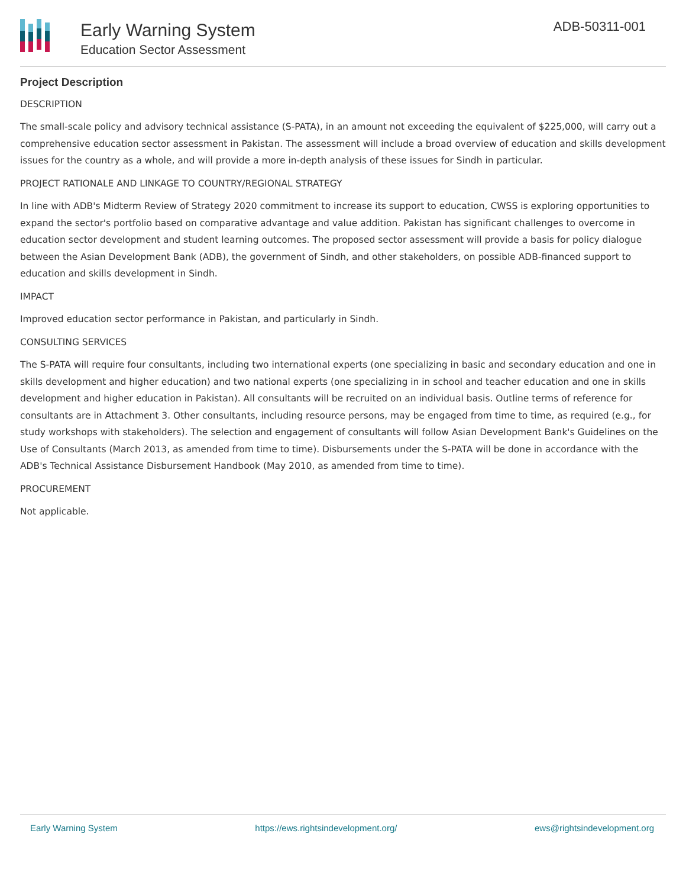Early Warning System
Education Sector Assessment
ADB-50311-001
Project Description
DESCRIPTION
The small-scale policy and advisory technical assistance (S-PATA), in an amount not exceeding the equivalent of $225,000, will carry out a comprehensive education sector assessment in Pakistan. The assessment will include a broad overview of education and skills development issues for the country as a whole, and will provide a more in-depth analysis of these issues for Sindh in particular.
PROJECT RATIONALE AND LINKAGE TO COUNTRY/REGIONAL STRATEGY
In line with ADB's Midterm Review of Strategy 2020 commitment to increase its support to education, CWSS is exploring opportunities to expand the sector's portfolio based on comparative advantage and value addition. Pakistan has significant challenges to overcome in education sector development and student learning outcomes. The proposed sector assessment will provide a basis for policy dialogue between the Asian Development Bank (ADB), the government of Sindh, and other stakeholders, on possible ADB-financed support to education and skills development in Sindh.
IMPACT
Improved education sector performance in Pakistan, and particularly in Sindh.
CONSULTING SERVICES
The S-PATA will require four consultants, including two international experts (one specializing in basic and secondary education and one in skills development and higher education) and two national experts (one specializing in in school and teacher education and one in skills development and higher education in Pakistan). All consultants will be recruited on an individual basis. Outline terms of reference for consultants are in Attachment 3. Other consultants, including resource persons, may be engaged from time to time, as required (e.g., for study workshops with stakeholders). The selection and engagement of consultants will follow Asian Development Bank's Guidelines on the Use of Consultants (March 2013, as amended from time to time). Disbursements under the S-PATA will be done in accordance with the ADB's Technical Assistance Disbursement Handbook (May 2010, as amended from time to time).
PROCUREMENT
Not applicable.
Early Warning System https://ews.rightsindevelopment.org/ ews@rightsindevelopment.org